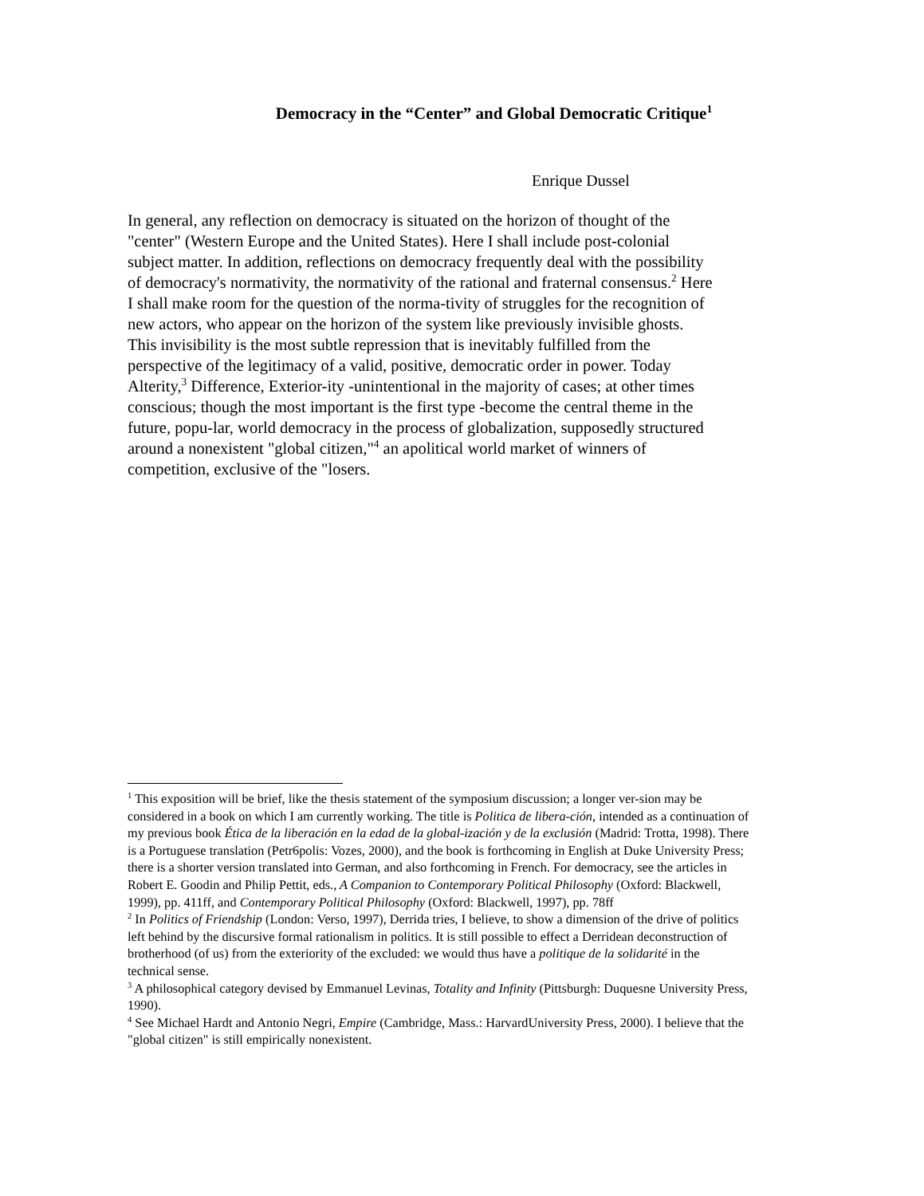Democracy in the “Center” and Global Democratic Critique<sup>1</sup>
Enrique Dussel
In general, any reflection on democracy is situated on the horizon of thought of the "center" (Western Europe and the United States). Here I shall include post-colonial subject matter. In addition, reflections on democracy frequently deal with the possibility of democracy's normativity, the normativity of the rational and fraternal consensus.<sup>2</sup> Here I shall make room for the question of the norma-tivity of struggles for the recognition of new actors, who appear on the horizon of the system like previously invisible ghosts. This invisibility is the most subtle repression that is inevitably fulfilled from the perspective of the legitimacy of a valid, positive, democratic order in power. Today Alterity,<sup>3</sup> Difference, Exterior-ity -unintentional in the majority of cases; at other times conscious; though the most important is the first type -become the central theme in the future, popu-lar, world democracy in the process of globalization, supposedly structured around a nonexistent "global citizen,"<sup>4</sup> an apolitical world market of winners of competition, exclusive of the "losers.
<sup>1</sup> This exposition will be brief, like the thesis statement of the symposium discussion; a longer ver-sion may be considered in a book on which I am currently working. The title is Politica de libera-ción, intended as a continuation of my previous book Ética de la liberación en la edad de la global-ización y de la exclusión (Madrid: Trotta, 1998). There is a Portuguese translation (Petr6polis: Vozes, 2000), and the book is forthcoming in English at Duke University Press; there is a shorter version translated into German, and also forthcoming in French. For democracy, see the articles in Robert E. Goodin and Philip Pettit, eds., A Companion to Contemporary Political Philosophy (Oxford: Blackwell, 1999), pp. 411ff, and Contemporary Political Philosophy (Oxford: Blackwell, 1997), pp. 78ff
<sup>2</sup> In Politics of Friendship (London: Verso, 1997), Derrida tries, I believe, to show a dimension of the drive of politics left behind by the discursive formal rationalism in politics. It is still possible to effect a Derridean deconstruction of brotherhood (of us) from the exteriority of the excluded: we would thus have a politique de la solidarité in the technical sense.
<sup>3</sup> A philosophical category devised by Emmanuel Levinas, Totality and Infinity (Pittsburgh: Duquesne University Press, 1990).
<sup>4</sup> See Michael Hardt and Antonio Negri, Empire (Cambridge, Mass.: HarvardUniversity Press, 2000). I believe that the "global citizen" is still empirically nonexistent.